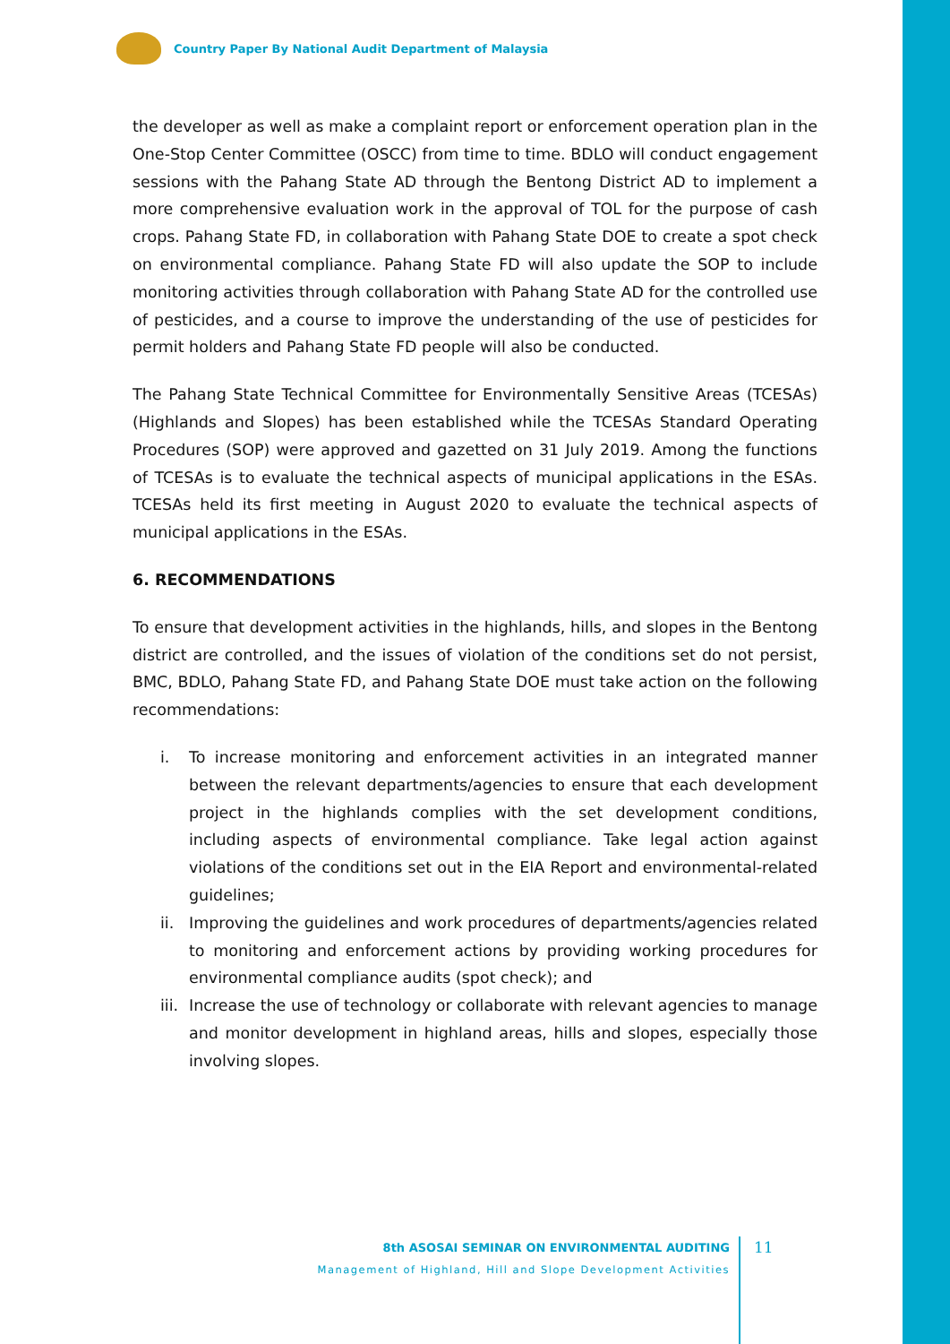Country Paper By National Audit Department of Malaysia
the developer as well as make a complaint report or enforcement operation plan in the One-Stop Center Committee (OSCC) from time to time. BDLO will conduct engagement sessions with the Pahang State AD through the Bentong District AD to implement a more comprehensive evaluation work in the approval of TOL for the purpose of cash crops. Pahang State FD, in collaboration with Pahang State DOE to create a spot check on environmental compliance. Pahang State FD will also update the SOP to include monitoring activities through collaboration with Pahang State AD for the controlled use of pesticides, and a course to improve the understanding of the use of pesticides for permit holders and Pahang State FD people will also be conducted.
The Pahang State Technical Committee for Environmentally Sensitive Areas (TCESAs) (Highlands and Slopes) has been established while the TCESAs Standard Operating Procedures (SOP) were approved and gazetted on 31 July 2019. Among the functions of TCESAs is to evaluate the technical aspects of municipal applications in the ESAs. TCESAs held its first meeting in August 2020 to evaluate the technical aspects of municipal applications in the ESAs.
6. RECOMMENDATIONS
To ensure that development activities in the highlands, hills, and slopes in the Bentong district are controlled, and the issues of violation of the conditions set do not persist, BMC, BDLO, Pahang State FD, and Pahang State DOE must take action on the following recommendations:
i. To increase monitoring and enforcement activities in an integrated manner between the relevant departments/agencies to ensure that each development project in the highlands complies with the set development conditions, including aspects of environmental compliance. Take legal action against violations of the conditions set out in the EIA Report and environmental-related guidelines;
ii. Improving the guidelines and work procedures of departments/agencies related to monitoring and enforcement actions by providing working procedures for environmental compliance audits (spot check); and
iii. Increase the use of technology or collaborate with relevant agencies to manage and monitor development in highland areas, hills and slopes, especially those involving slopes.
8th ASOSAI SEMINAR ON ENVIRONMENTAL AUDITING
Management of Highland, Hill and Slope Development Activities
11